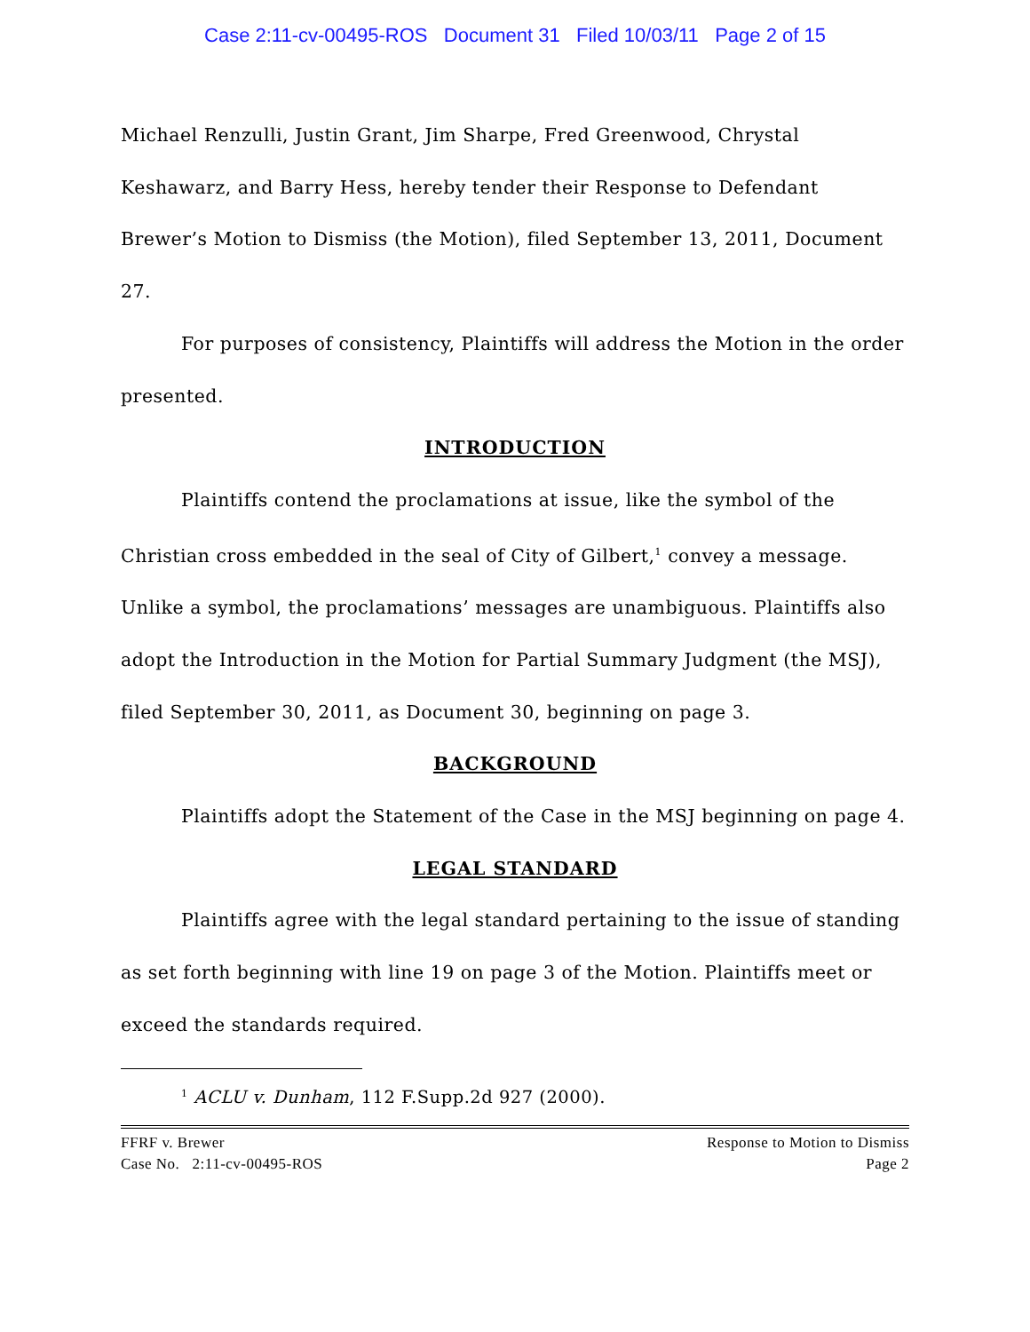Case 2:11-cv-00495-ROS Document 31 Filed 10/03/11 Page 2 of 15
Michael Renzulli, Justin Grant, Jim Sharpe, Fred Greenwood, Chrystal Keshawarz, and Barry Hess, hereby tender their Response to Defendant Brewer’s Motion to Dismiss (the Motion), filed September 13, 2011, Document 27.
For purposes of consistency, Plaintiffs will address the Motion in the order presented.
INTRODUCTION
Plaintiffs contend the proclamations at issue, like the symbol of the Christian cross embedded in the seal of City of Gilbert,<sup>1</sup> convey a message. Unlike a symbol, the proclamations’ messages are unambiguous. Plaintiffs also adopt the Introduction in the Motion for Partial Summary Judgment (the MSJ), filed September 30, 2011, as Document 30, beginning on page 3.
BACKGROUND
Plaintiffs adopt the Statement of the Case in the MSJ beginning on page 4.
LEGAL STANDARD
Plaintiffs agree with the legal standard pertaining to the issue of standing as set forth beginning with line 19 on page 3 of the Motion. Plaintiffs meet or exceed the standards required.
<sup>1</sup> ACLU v. Dunham, 112 F.Supp.2d 927 (2000).
FFRF v. Brewer
Case No. 2:11-cv-00495-ROS
Response to Motion to Dismiss
Page 2